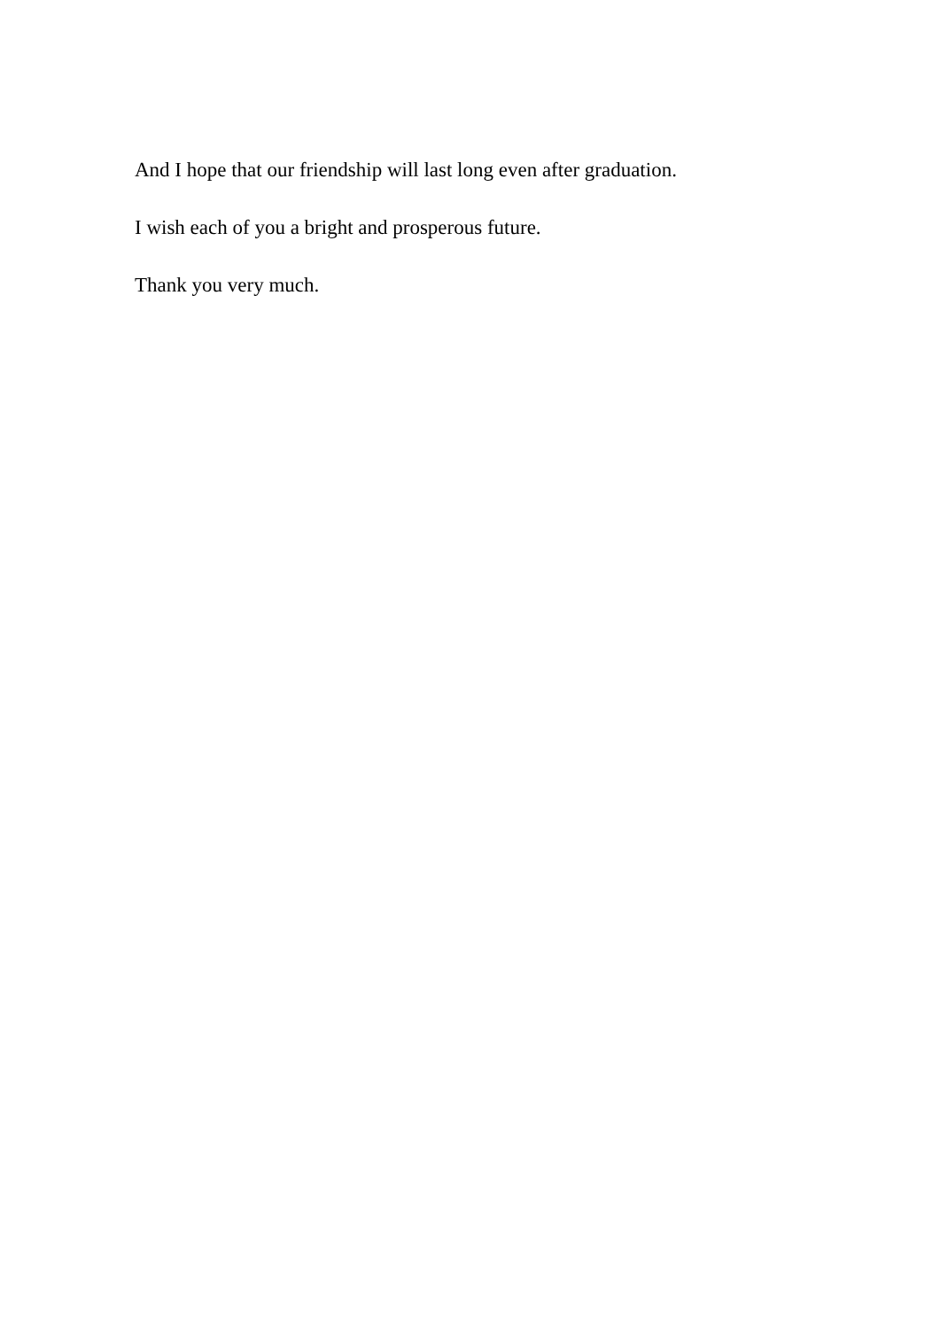And I hope that our friendship will last long even after graduation.
I wish each of you a bright and prosperous future.
Thank you very much.